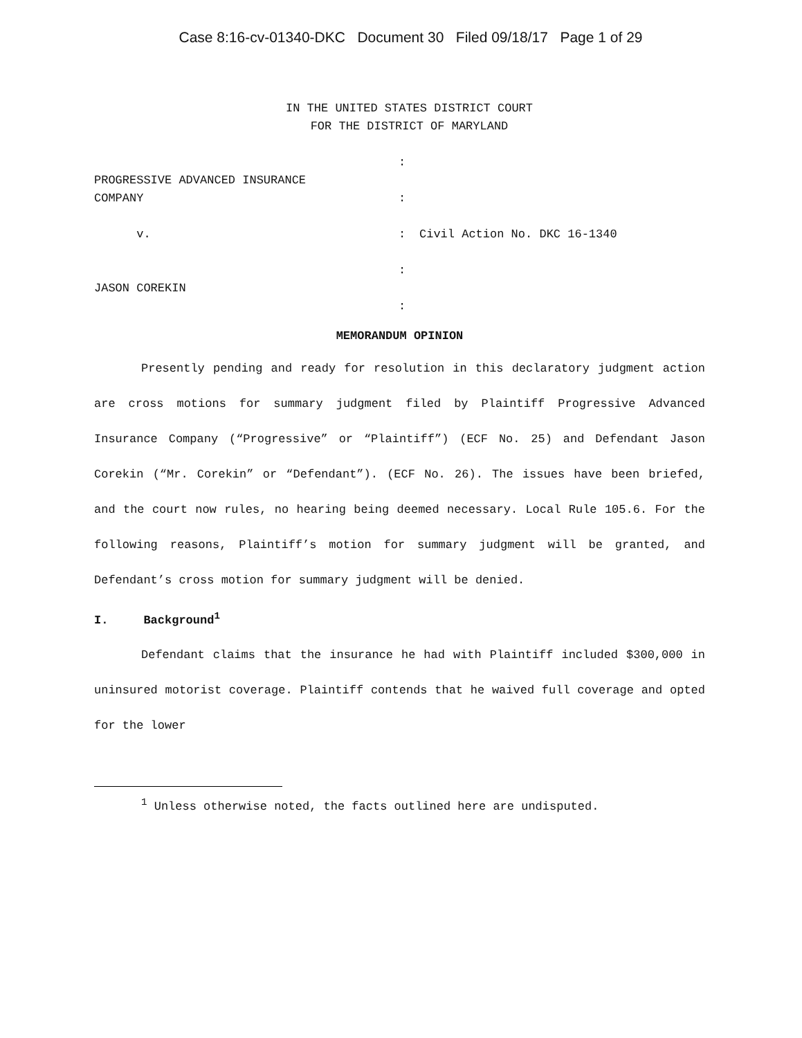Case 8:16-cv-01340-DKC Document 30 Filed 09/18/17 Page 1 of 29
IN THE UNITED STATES DISTRICT COURT
FOR THE DISTRICT OF MARYLAND
:
PROGRESSIVE ADVANCED INSURANCE
COMPANY
:
v.
:
Civil Action No. DKC 16-1340
:
JASON COREKIN
:
MEMORANDUM OPINION
Presently pending and ready for resolution in this declaratory judgment action are cross motions for summary judgment filed by Plaintiff Progressive Advanced Insurance Company (“Progressive” or “Plaintiff”) (ECF No. 25) and Defendant Jason Corekin (“Mr. Corekin” or “Defendant”). (ECF No. 26). The issues have been briefed, and the court now rules, no hearing being deemed necessary. Local Rule 105.6. For the following reasons, Plaintiff’s motion for summary judgment will be granted, and Defendant’s cross motion for summary judgment will be denied.
I. Background<sup>1</sup>
Defendant claims that the insurance he had with Plaintiff included $300,000 in uninsured motorist coverage. Plaintiff contends that he waived full coverage and opted for the lower
<sup>1</sup> Unless otherwise noted, the facts outlined here are undisputed.